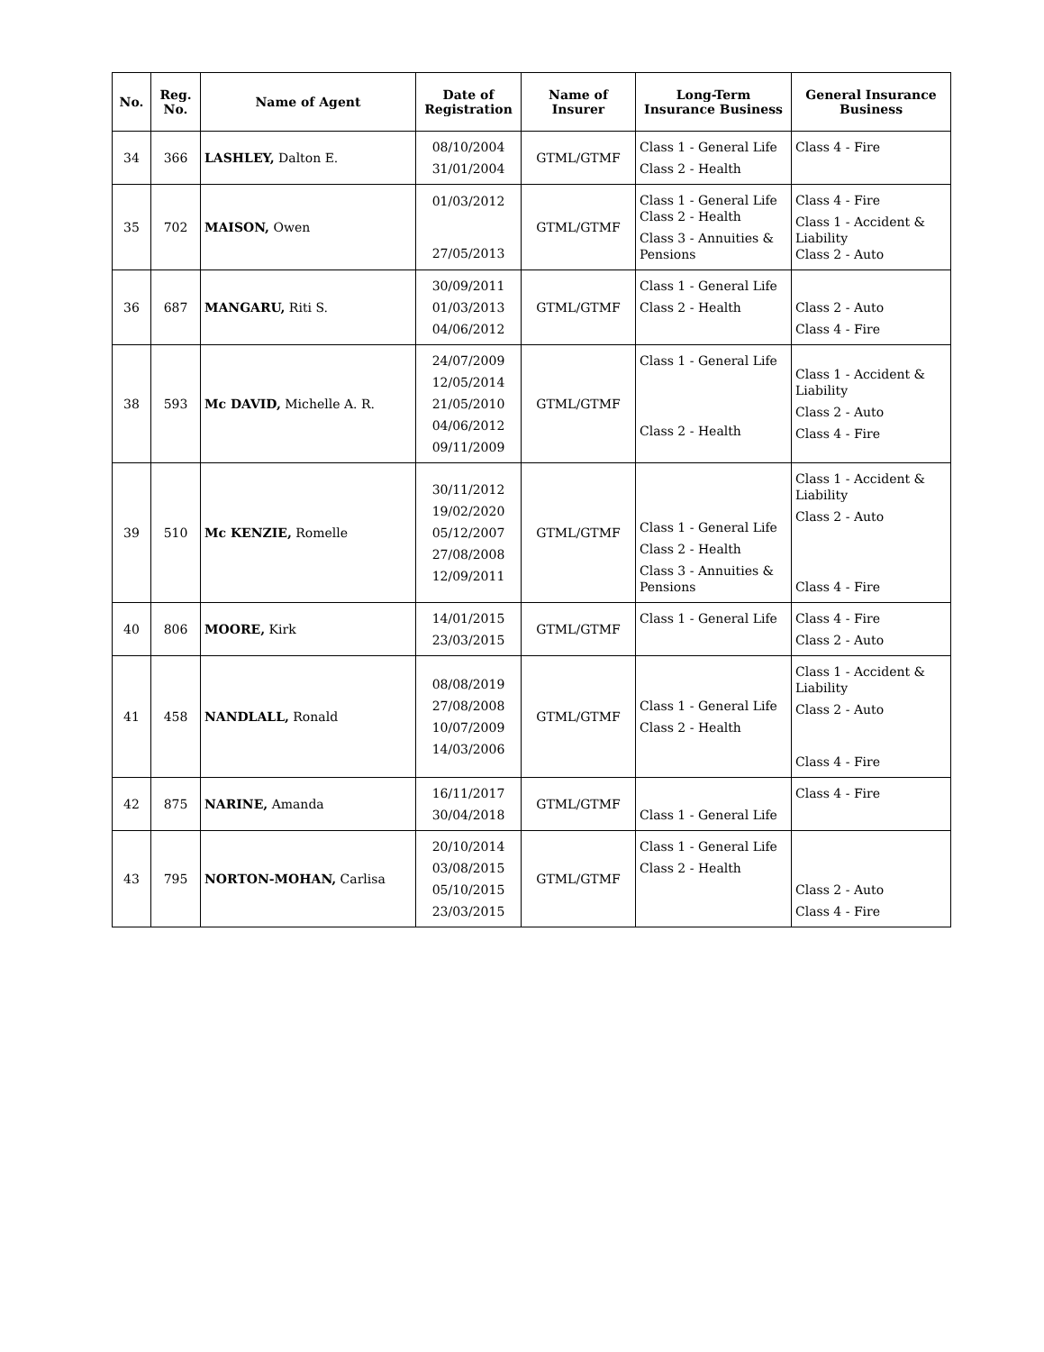| No. | Reg. No. | Name of Agent | Date of Registration | Name of Insurer | Long-Term Insurance Business | General Insurance Business |
| --- | --- | --- | --- | --- | --- | --- |
| 34 | 366 | LASHLEY, Dalton E. | 08/10/2004 31/01/2004 | GTML/GTMF | Class 1 - General Life Class 2 - Health | Class 4 - Fire |
| 35 | 702 | MAISON, Owen | 01/03/2012 27/05/2013 | GTML/GTMF | Class 1 - General Life Class 2 - Health Class 3 - Annuities & Pensions | Class 4 - Fire Class 1 - Accident & Liability Class 2 - Auto |
| 36 | 687 | MANGARU, Riti S. | 30/09/2011 01/03/2013 04/06/2012 | GTML/GTMF | Class 1 - General Life Class 2 - Health | Class 2 - Auto Class 4 - Fire |
| 38 | 593 | Mc DAVID, Michelle A. R. | 24/07/2009 12/05/2014 21/05/2010 04/06/2012 09/11/2009 | GTML/GTMF | Class 1 - General Life Class 2 - Health | Class 1 - Accident & Liability Class 2 - Auto Class 4 - Fire |
| 39 | 510 | Mc KENZIE, Romelle | 30/11/2012 19/02/2020 05/12/2007 27/08/2008 12/09/2011 | GTML/GTMF | Class 1 - General Life Class 2 - Health Class 3 - Annuities & Pensions | Class 1 - Accident & Liability Class 2 - Auto Class 4 - Fire |
| 40 | 806 | MOORE, Kirk | 14/01/2015 23/03/2015 | GTML/GTMF | Class 1 - General Life | Class 4 - Fire Class 2 - Auto |
| 41 | 458 | NANDLALL, Ronald | 08/08/2019 27/08/2008 10/07/2009 14/03/2006 | GTML/GTMF | Class 1 - General Life Class 2 - Health | Class 1 - Accident & Liability Class 2 - Auto Class 4 - Fire |
| 42 | 875 | NARINE, Amanda | 16/11/2017 30/04/2018 | GTML/GTMF | Class 1 - General Life | Class 4 - Fire |
| 43 | 795 | NORTON-MOHAN, Carlisa | 20/10/2014 03/08/2015 05/10/2015 23/03/2015 | GTML/GTMF | Class 1 - General Life Class 2 - Health | Class 2 - Auto Class 4 - Fire |